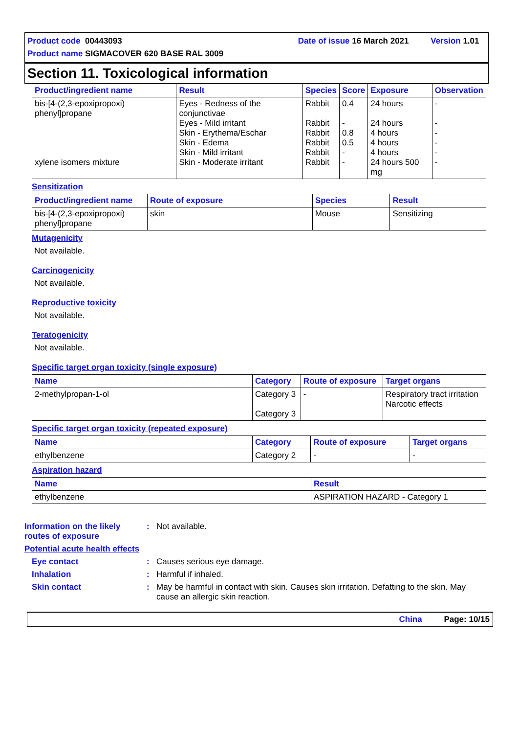Product code 00443093 Date of issue 16 March 2021 Version 1.01
Product name SIGMACOVER 620 BASE RAL 3009
Section 11. Toxicological information
| Product/ingredient name | Result | Species | Score | Exposure | Observation |
| --- | --- | --- | --- | --- | --- |
| bis-[4-(2,3-epoxipropoxi) phenyl]propane xylene isomers mixture | Eyes - Redness of the conjunctivae Eyes - Mild irritant Skin - Erythema/Eschar Skin - Edema Skin - Mild irritant Skin - Moderate irritant | Rabbit Rabbit Rabbit Rabbit Rabbit Rabbit | 0.4 - 0.8 0.5 - - | 24 hours 24 hours 4 hours 4 hours 4 hours 24 hours 500 mg | - - - - - - |
Sensitization
| Product/ingredient name | Route of exposure | Species | Result |
| --- | --- | --- | --- |
| bis-[4-(2,3-epoxipropoxi) phenyl]propane | skin | Mouse | Sensitizing |
Mutagenicity
Not available.
Carcinogenicity
Not available.
Reproductive toxicity
Not available.
Teratogenicity
Not available.
Specific target organ toxicity (single exposure)
| Name | Category | Route of exposure | Target organs |
| --- | --- | --- | --- |
| 2-methylpropan-1-ol | Category 3 Category 3 | - | Respiratory tract irritation Narcotic effects |
Specific target organ toxicity (repeated exposure)
| Name | Category | Route of exposure | Target organs |
| --- | --- | --- | --- |
| ethylbenzene | Category 2 | - | - |
Aspiration hazard
| Name | Result |
| --- | --- |
| ethylbenzene | ASPIRATION HAZARD - Category 1 |
Information on the likely routes of exposure
: Not available.
Potential acute health effects
Eye contact : Causes serious eye damage.
Inhalation : Harmful if inhaled.
Skin contact : May be harmful in contact with skin. Causes skin irritation. Defatting to the skin. May cause an allergic skin reaction.
China Page: 10/15